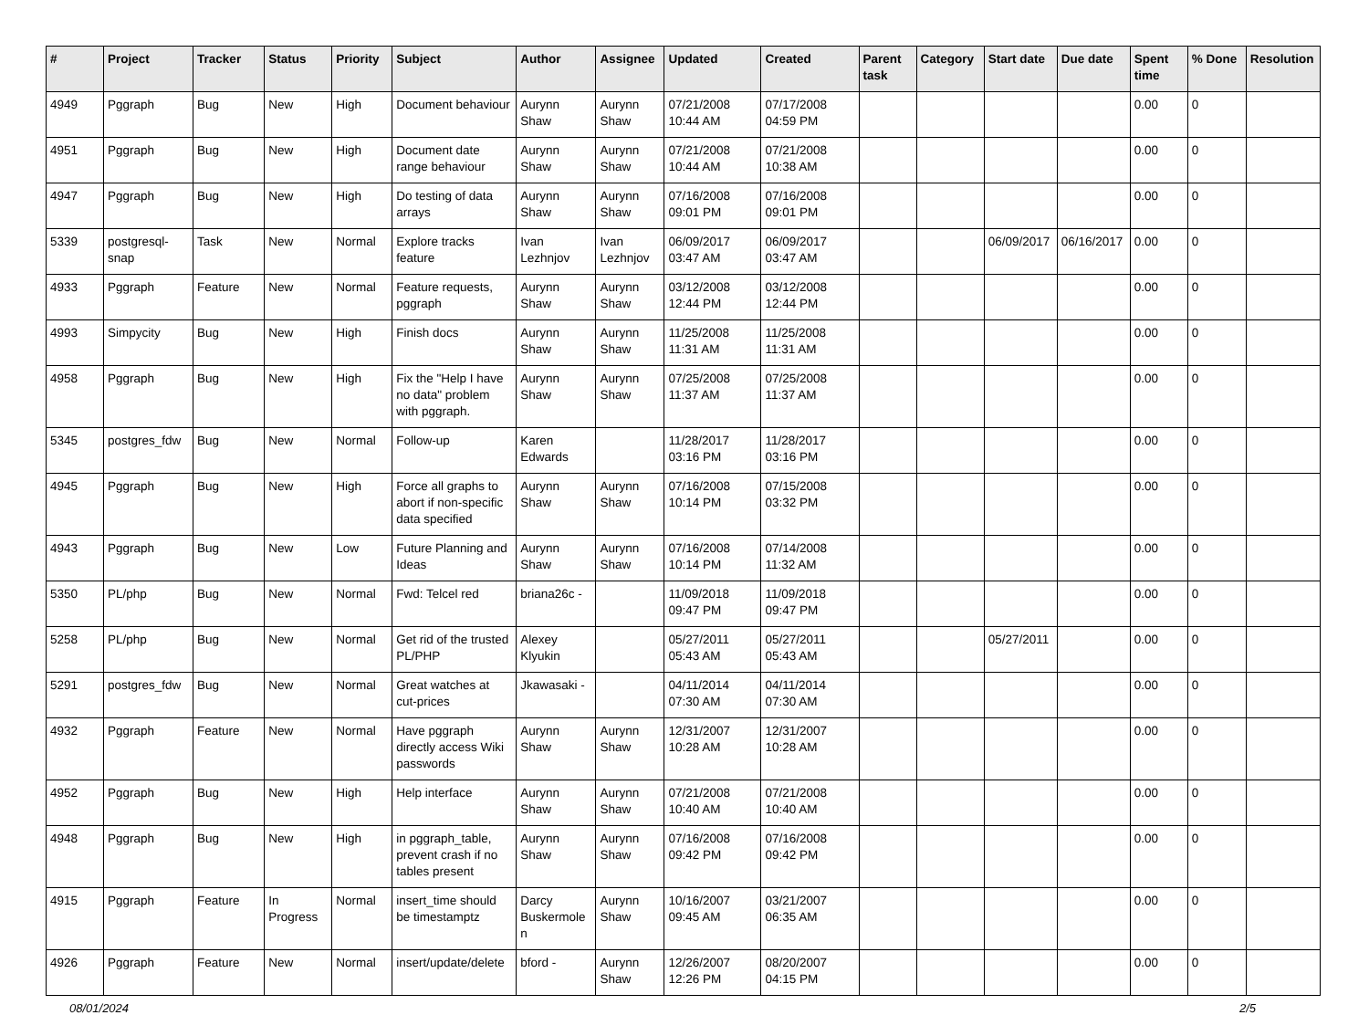| # | Project | Tracker | Status | Priority | Subject | Author | Assignee | Updated | Created | Parent task | Category | Start date | Due date | Spent time | % Done | Resolution |
| --- | --- | --- | --- | --- | --- | --- | --- | --- | --- | --- | --- | --- | --- | --- | --- | --- |
| 4949 | Pggraph | Bug | New | High | Document behaviour | Aurynn Shaw | Aurynn Shaw | 07/21/2008 10:44 AM | 07/17/2008 04:59 PM | | | | | 0.00 | 0 | |
| 4951 | Pggraph | Bug | New | High | Document date range behaviour | Aurynn Shaw | Aurynn Shaw | 07/21/2008 10:44 AM | 07/21/2008 10:38 AM | | | | | 0.00 | 0 | |
| 4947 | Pggraph | Bug | New | High | Do testing of data arrays | Aurynn Shaw | Aurynn Shaw | 07/16/2008 09:01 PM | 07/16/2008 09:01 PM | | | | | 0.00 | 0 | |
| 5339 | postgresql-snap | Task | New | Normal | Explore tracks feature | Ivan Lezhnjov | Ivan Lezhnjov | 06/09/2017 03:47 AM | 06/09/2017 03:47 AM | | | 06/09/2017 | 06/16/2017 | 0.00 | 0 | |
| 4933 | Pggraph | Feature | New | Normal | Feature requests, pggraph | Aurynn Shaw | Aurynn Shaw | 03/12/2008 12:44 PM | 03/12/2008 12:44 PM | | | | | 0.00 | 0 | |
| 4993 | Simpycity | Bug | New | High | Finish docs | Aurynn Shaw | Aurynn Shaw | 11/25/2008 11:31 AM | 11/25/2008 11:31 AM | | | | | 0.00 | 0 | |
| 4958 | Pggraph | Bug | New | High | Fix the "Help I have no data" problem with pggraph. | Aurynn Shaw | Aurynn Shaw | 07/25/2008 11:37 AM | 07/25/2008 11:37 AM | | | | | 0.00 | 0 | |
| 5345 | postgres_fdw | Bug | New | Normal | Follow-up | Karen Edwards | | 11/28/2017 03:16 PM | 11/28/2017 03:16 PM | | | | | 0.00 | 0 | |
| 4945 | Pggraph | Bug | New | High | Force all graphs to abort if non-specific data specified | Aurynn Shaw | Aurynn Shaw | 07/16/2008 10:14 PM | 07/15/2008 03:32 PM | | | | | 0.00 | 0 | |
| 4943 | Pggraph | Bug | New | Low | Future Planning and Ideas | Aurynn Shaw | Aurynn Shaw | 07/16/2008 10:14 PM | 07/14/2008 11:32 AM | | | | | 0.00 | 0 | |
| 5350 | PL/php | Bug | New | Normal | Fwd: Telcel red | briana26c - | | 11/09/2018 09:47 PM | 11/09/2018 09:47 PM | | | | | 0.00 | 0 | |
| 5258 | PL/php | Bug | New | Normal | Get rid of the trusted PL/PHP | Alexey Klyukin | | 05/27/2011 05:43 AM | 05/27/2011 05:43 AM | | | 05/27/2011 | | 0.00 | 0 | |
| 5291 | postgres_fdw | Bug | New | Normal | Great watches at cut-prices | Jkawasaki - | | 04/11/2014 07:30 AM | 04/11/2014 07:30 AM | | | | | 0.00 | 0 | |
| 4932 | Pggraph | Feature | New | Normal | Have pggraph directly access Wiki passwords | Aurynn Shaw | Aurynn Shaw | 12/31/2007 10:28 AM | 12/31/2007 10:28 AM | | | | | 0.00 | 0 | |
| 4952 | Pggraph | Bug | New | High | Help interface | Aurynn Shaw | Aurynn Shaw | 07/21/2008 10:40 AM | 07/21/2008 10:40 AM | | | | | 0.00 | 0 | |
| 4948 | Pggraph | Bug | New | High | in pggraph_table, prevent crash if no tables present | Aurynn Shaw | Aurynn Shaw | 07/16/2008 09:42 PM | 07/16/2008 09:42 PM | | | | | 0.00 | 0 | |
| 4915 | Pggraph | Feature | In Progress | Normal | insert_time should be timestamptz | Darcy Buskermolen | Aurynn Shaw | 10/16/2007 09:45 AM | 03/21/2007 06:35 AM | | | | | 0.00 | 0 | |
| 4926 | Pggraph | Feature | New | Normal | insert/update/delete | bford - | Aurynn Shaw | 12/26/2007 12:26 PM | 08/20/2007 04:15 PM | | | | | 0.00 | 0 | |
08/01/2024 2/5